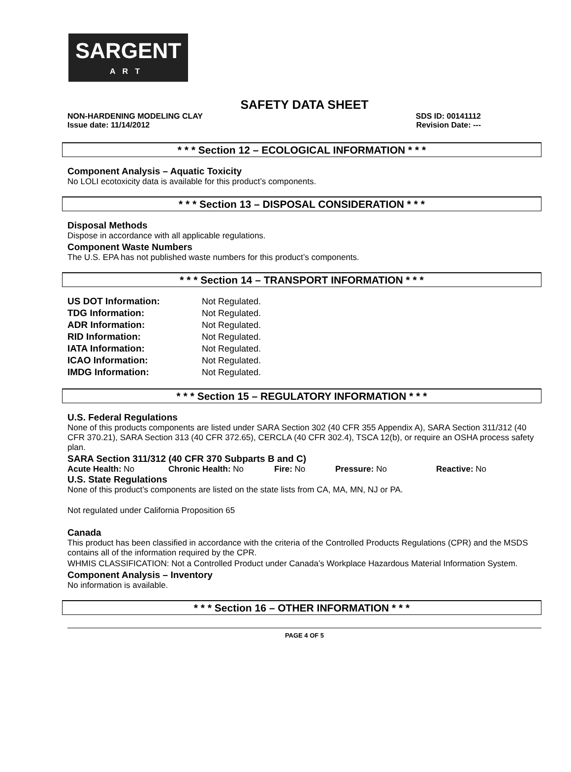SARGENT
ART
SAFETY DATA SHEET
NON-HARDENING MODELING CLAY SDS ID: 00141112
Issue date: 11/14/2012 Revision Date: ---
* * * Section 12 – ECOLOGICAL INFORMATION * * *
Component Analysis – Aquatic Toxicity
No LOLI ecotoxicity data is available for this product’s components.
* * * Section 13 – DISPOSAL CONSIDERATION * * *
Disposal Methods
Dispose in accordance with all applicable regulations.
Component Waste Numbers
The U.S. EPA has not published waste numbers for this product’s components.
* * * Section 14 – TRANSPORT INFORMATION * * *
| US DOT Information: | Not Regulated. |
| TDG Information: | Not Regulated. |
| ADR Information: | Not Regulated. |
| RID Information: | Not Regulated. |
| IATA Information: | Not Regulated. |
| ICAO Information: | Not Regulated. |
| IMDG Information: | Not Regulated. |
* * * Section 15 – REGULATORY INFORMATION * * *
U.S. Federal Regulations
None of this products components are listed under SARA Section 302 (40 CFR 355 Appendix A), SARA Section 311/312 (40 CFR 370.21), SARA Section 313 (40 CFR 372.65), CERCLA (40 CFR 302.4), TSCA 12(b), or require an OSHA process safety plan.
SARA Section 311/312 (40 CFR 370 Subparts B and C)
Acute Health: No Chronic Health: No Fire: No Pressure: No Reactive: No
U.S. State Regulations
None of this product’s components are listed on the state lists from CA, MA, MN, NJ or PA.
Not regulated under California Proposition 65
Canada
This product has been classified in accordance with the criteria of the Controlled Products Regulations (CPR) and the MSDS contains all of the information required by the CPR.
WHMIS CLASSIFICATION: Not a Controlled Product under Canada’s Workplace Hazardous Material Information System.
Component Analysis – Inventory
No information is available.
* * * Section 16 – OTHER INFORMATION * * *
PAGE 4 OF 5